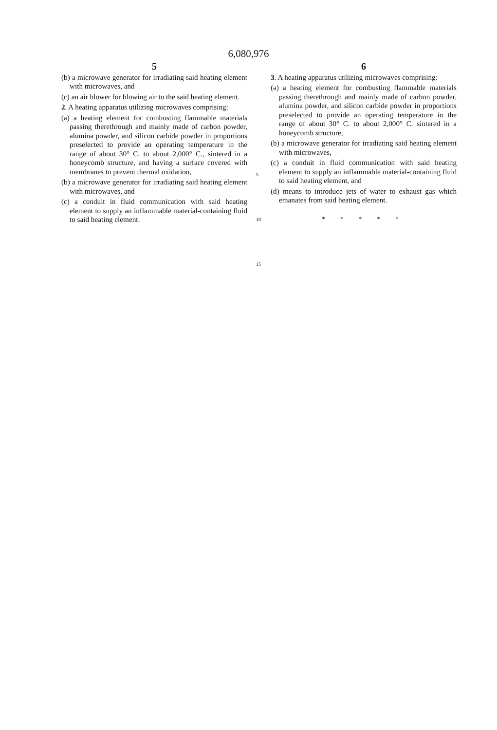6,080,976
5
(b) a microwave generator for irradiating said heating element with microwaves, and
(c) an air blower for blowing air to the said heating element.
2. A heating apparatus utilizing microwaves comprising:
(a) a heating element for combusting flammable materials passing therethrough and mainly made of carbon powder, alumina powder, and silicon carbide powder in proportions preselected to provide an operating temperature in the range of about 30° C. to about 2,000° C., sintered in a honeycomb structure, and having a surface covered with membranes to prevent thermal oxidation,
(b) a microwave generator for irradiating said heating element with microwaves, and
(c) a conduit in fluid communication with said heating element to supply an inflammable material-containing fluid to said heating element.
5
10
15
6
3. A heating apparatus utilizing microwaves comprising:
(a) a heating element for combusting flammable materials passing therethrough and mainly made of carbon powder, alumina powder, and silicon carbide powder in proportions preselected to provide an operating temperature in the range of about 30° C. to about 2,000° C. sintered in a honeycomb structure,
(b) a microwave generator for irradiating said heating element with microwaves,
(c) a conduit in fluid communication with said heating element to supply an inflammable material-containing fluid to said heating element, and
(d) means to introduce jets of water to exhaust gas which emanates from said heating element.
* * * * *